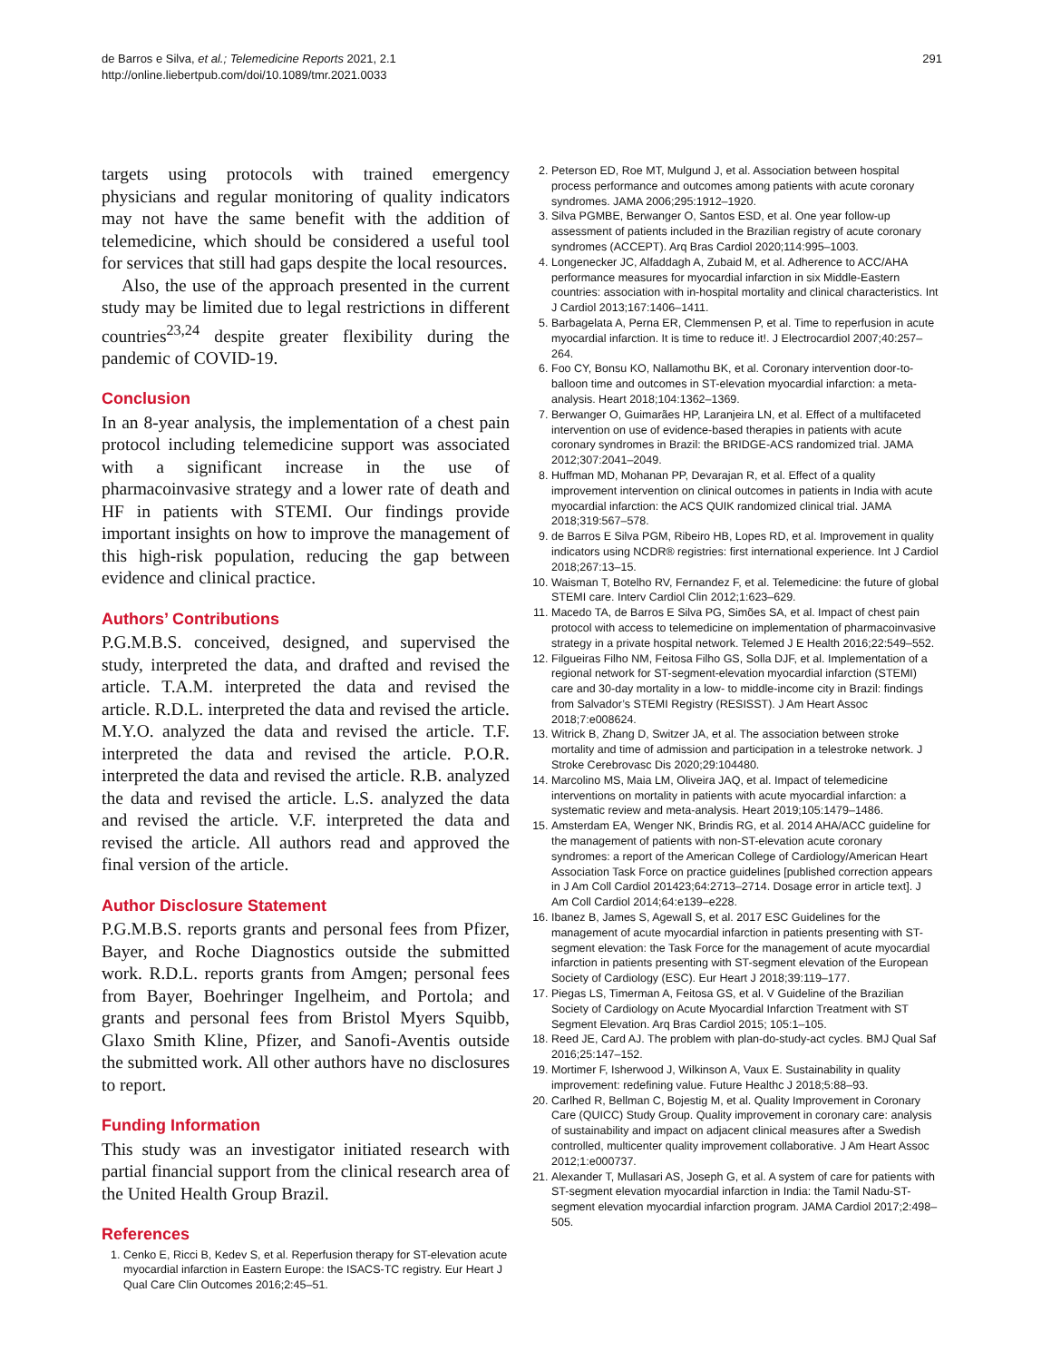de Barros e Silva, et al.; Telemedicine Reports 2021, 2.1
http://online.liebertpub.com/doi/10.1089/tmr.2021.0033
291
targets using protocols with trained emergency physicians and regular monitoring of quality indicators may not have the same benefit with the addition of telemedicine, which should be considered a useful tool for services that still had gaps despite the local resources.
Also, the use of the approach presented in the current study may be limited due to legal restrictions in different countries<sup>23,24</sup> despite greater flexibility during the pandemic of COVID-19.
Conclusion
In an 8-year analysis, the implementation of a chest pain protocol including telemedicine support was associated with a significant increase in the use of pharmacoinvasive strategy and a lower rate of death and HF in patients with STEMI. Our findings provide important insights on how to improve the management of this high-risk population, reducing the gap between evidence and clinical practice.
Authors’ Contributions
P.G.M.B.S. conceived, designed, and supervised the study, interpreted the data, and drafted and revised the article. T.A.M. interpreted the data and revised the article. R.D.L. interpreted the data and revised the article. M.Y.O. analyzed the data and revised the article. T.F. interpreted the data and revised the article. P.O.R. interpreted the data and revised the article. R.B. analyzed the data and revised the article. L.S. analyzed the data and revised the article. V.F. interpreted the data and revised the article. All authors read and approved the final version of the article.
Author Disclosure Statement
P.G.M.B.S. reports grants and personal fees from Pfizer, Bayer, and Roche Diagnostics outside the submitted work. R.D.L. reports grants from Amgen; personal fees from Bayer, Boehringer Ingelheim, and Portola; and grants and personal fees from Bristol Myers Squibb, Glaxo Smith Kline, Pfizer, and Sanofi-Aventis outside the submitted work. All other authors have no disclosures to report.
Funding Information
This study was an investigator initiated research with partial financial support from the clinical research area of the United Health Group Brazil.
References
1. Cenko E, Ricci B, Kedev S, et al. Reperfusion therapy for ST-elevation acute myocardial infarction in Eastern Europe: the ISACS-TC registry. Eur Heart J Qual Care Clin Outcomes 2016;2:45–51.
2. Peterson ED, Roe MT, Mulgund J, et al. Association between hospital process performance and outcomes among patients with acute coronary syndromes. JAMA 2006;295:1912–1920.
3. Silva PGMBE, Berwanger O, Santos ESD, et al. One year follow-up assessment of patients included in the Brazilian registry of acute coronary syndromes (ACCEPT). Arq Bras Cardiol 2020;114:995–1003.
4. Longenecker JC, Alfaddagh A, Zubaid M, et al. Adherence to ACC/AHA performance measures for myocardial infarction in six Middle-Eastern countries: association with in-hospital mortality and clinical characteristics. Int J Cardiol 2013;167:1406–1411.
5. Barbagelata A, Perna ER, Clemmensen P, et al. Time to reperfusion in acute myocardial infarction. It is time to reduce it!. J Electrocardiol 2007;40:257–264.
6. Foo CY, Bonsu KO, Nallamothu BK, et al. Coronary intervention door-to-balloon time and outcomes in ST-elevation myocardial infarction: a meta-analysis. Heart 2018;104:1362–1369.
7. Berwanger O, Guimarães HP, Laranjeira LN, et al. Effect of a multifaceted intervention on use of evidence-based therapies in patients with acute coronary syndromes in Brazil: the BRIDGE-ACS randomized trial. JAMA 2012;307:2041–2049.
8. Huffman MD, Mohanan PP, Devarajan R, et al. Effect of a quality improvement intervention on clinical outcomes in patients in India with acute myocardial infarction: the ACS QUIK randomized clinical trial. JAMA 2018;319:567–578.
9. de Barros E Silva PGM, Ribeiro HB, Lopes RD, et al. Improvement in quality indicators using NCDR® registries: first international experience. Int J Cardiol 2018;267:13–15.
10. Waisman T, Botelho RV, Fernandez F, et al. Telemedicine: the future of global STEMI care. Interv Cardiol Clin 2012;1:623–629.
11. Macedo TA, de Barros E Silva PG, Simões SA, et al. Impact of chest pain protocol with access to telemedicine on implementation of pharmacoinvasive strategy in a private hospital network. Telemed J E Health 2016;22:549–552.
12. Filgueiras Filho NM, Feitosa Filho GS, Solla DJF, et al. Implementation of a regional network for ST-segment-elevation myocardial infarction (STEMI) care and 30-day mortality in a low- to middle-income city in Brazil: findings from Salvador’s STEMI Registry (RESISST). J Am Heart Assoc 2018;7:e008624.
13. Witrick B, Zhang D, Switzer JA, et al. The association between stroke mortality and time of admission and participation in a telestroke network. J Stroke Cerebrovasc Dis 2020;29:104480.
14. Marcolino MS, Maia LM, Oliveira JAQ, et al. Impact of telemedicine interventions on mortality in patients with acute myocardial infarction: a systematic review and meta-analysis. Heart 2019;105:1479–1486.
15. Amsterdam EA, Wenger NK, Brindis RG, et al. 2014 AHA/ACC guideline for the management of patients with non-ST-elevation acute coronary syndromes: a report of the American College of Cardiology/American Heart Association Task Force on practice guidelines [published correction appears in J Am Coll Cardiol 201423;64:2713–2714. Dosage error in article text]. J Am Coll Cardiol 2014;64:e139–e228.
16. Ibanez B, James S, Agewall S, et al. 2017 ESC Guidelines for the management of acute myocardial infarction in patients presenting with ST-segment elevation: the Task Force for the management of acute myocardial infarction in patients presenting with ST-segment elevation of the European Society of Cardiology (ESC). Eur Heart J 2018;39:119–177.
17. Piegas LS, Timerman A, Feitosa GS, et al. V Guideline of the Brazilian Society of Cardiology on Acute Myocardial Infarction Treatment with ST Segment Elevation. Arq Bras Cardiol 2015; 105:1–105.
18. Reed JE, Card AJ. The problem with plan-do-study-act cycles. BMJ Qual Saf 2016;25:147–152.
19. Mortimer F, Isherwood J, Wilkinson A, Vaux E. Sustainability in quality improvement: redefining value. Future Healthc J 2018;5:88–93.
20. Carlhed R, Bellman C, Bojestig M, et al. Quality Improvement in Coronary Care (QUICC) Study Group. Quality improvement in coronary care: analysis of sustainability and impact on adjacent clinical measures after a Swedish controlled, multicenter quality improvement collaborative. J Am Heart Assoc 2012;1:e000737.
21. Alexander T, Mullasari AS, Joseph G, et al. A system of care for patients with ST-segment elevation myocardial infarction in India: the Tamil Nadu-ST-segment elevation myocardial infarction program. JAMA Cardiol 2017;2:498–505.